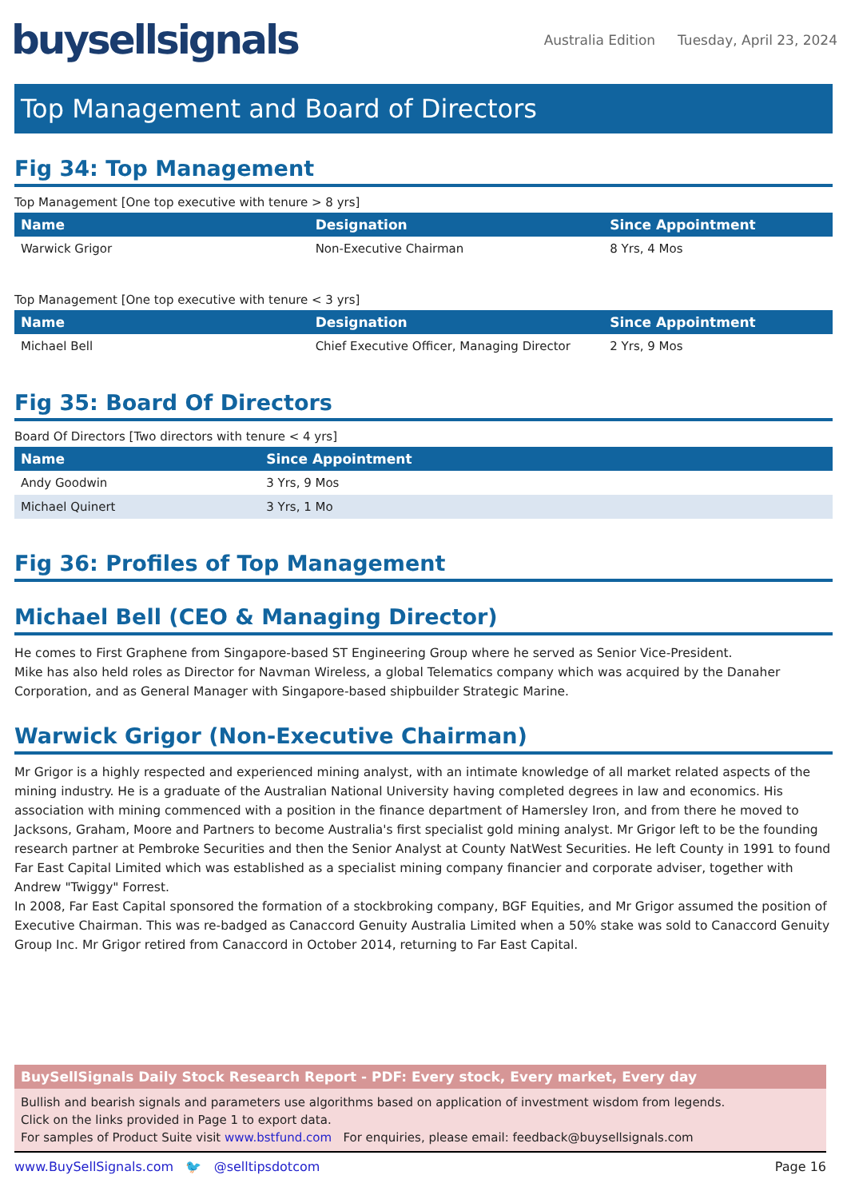buysellsignals
Australia Edition Tuesday, April 23, 2024
Top Management and Board of Directors
Fig 34: Top Management
Top Management [One top executive with tenure > 8 yrs]
| Name | Designation | Since Appointment |
| --- | --- | --- |
| Warwick Grigor | Non-Executive Chairman | 8 Yrs, 4 Mos |
Top Management [One top executive with tenure < 3 yrs]
| Name | Designation | Since Appointment |
| --- | --- | --- |
| Michael Bell | Chief Executive Officer, Managing Director | 2 Yrs, 9 Mos |
Fig 35: Board Of Directors
Board Of Directors [Two directors with tenure < 4 yrs]
| Name | Since Appointment |
| --- | --- |
| Andy Goodwin | 3 Yrs, 9 Mos |
| Michael Quinert | 3 Yrs, 1 Mo |
Fig 36: Profiles of Top Management
Michael Bell (CEO & Managing Director)
He comes to First Graphene from Singapore-based ST Engineering Group where he served as Senior Vice-President.
Mike has also held roles as Director for Navman Wireless, a global Telematics company which was acquired by the Danaher Corporation, and as General Manager with Singapore-based shipbuilder Strategic Marine.
Warwick Grigor (Non-Executive Chairman)
Mr Grigor is a highly respected and experienced mining analyst, with an intimate knowledge of all market related aspects of the mining industry. He is a graduate of the Australian National University having completed degrees in law and economics. His association with mining commenced with a position in the finance department of Hamersley Iron, and from there he moved to Jacksons, Graham, Moore and Partners to become Australia's first specialist gold mining analyst. Mr Grigor left to be the founding research partner at Pembroke Securities and then the Senior Analyst at County NatWest Securities. He left County in 1991 to found Far East Capital Limited which was established as a specialist mining company financier and corporate adviser, together with Andrew "Twiggy" Forrest.
In 2008, Far East Capital sponsored the formation of a stockbroking company, BGF Equities, and Mr Grigor assumed the position of Executive Chairman. This was re-badged as Canaccord Genuity Australia Limited when a 50% stake was sold to Canaccord Genuity Group Inc. Mr Grigor retired from Canaccord in October 2014, returning to Far East Capital.
BuySellSignals Daily Stock Research Report - PDF: Every stock, Every market, Every day
Bullish and bearish signals and parameters use algorithms based on application of investment wisdom from legends.
Click on the links provided in Page 1 to export data.
For samples of Product Suite visit www.bstfund.com For enquiries, please email: feedback@buysellsignals.com
www.BuySellSignals.com 🐦 @selltipsdotcom Page 16